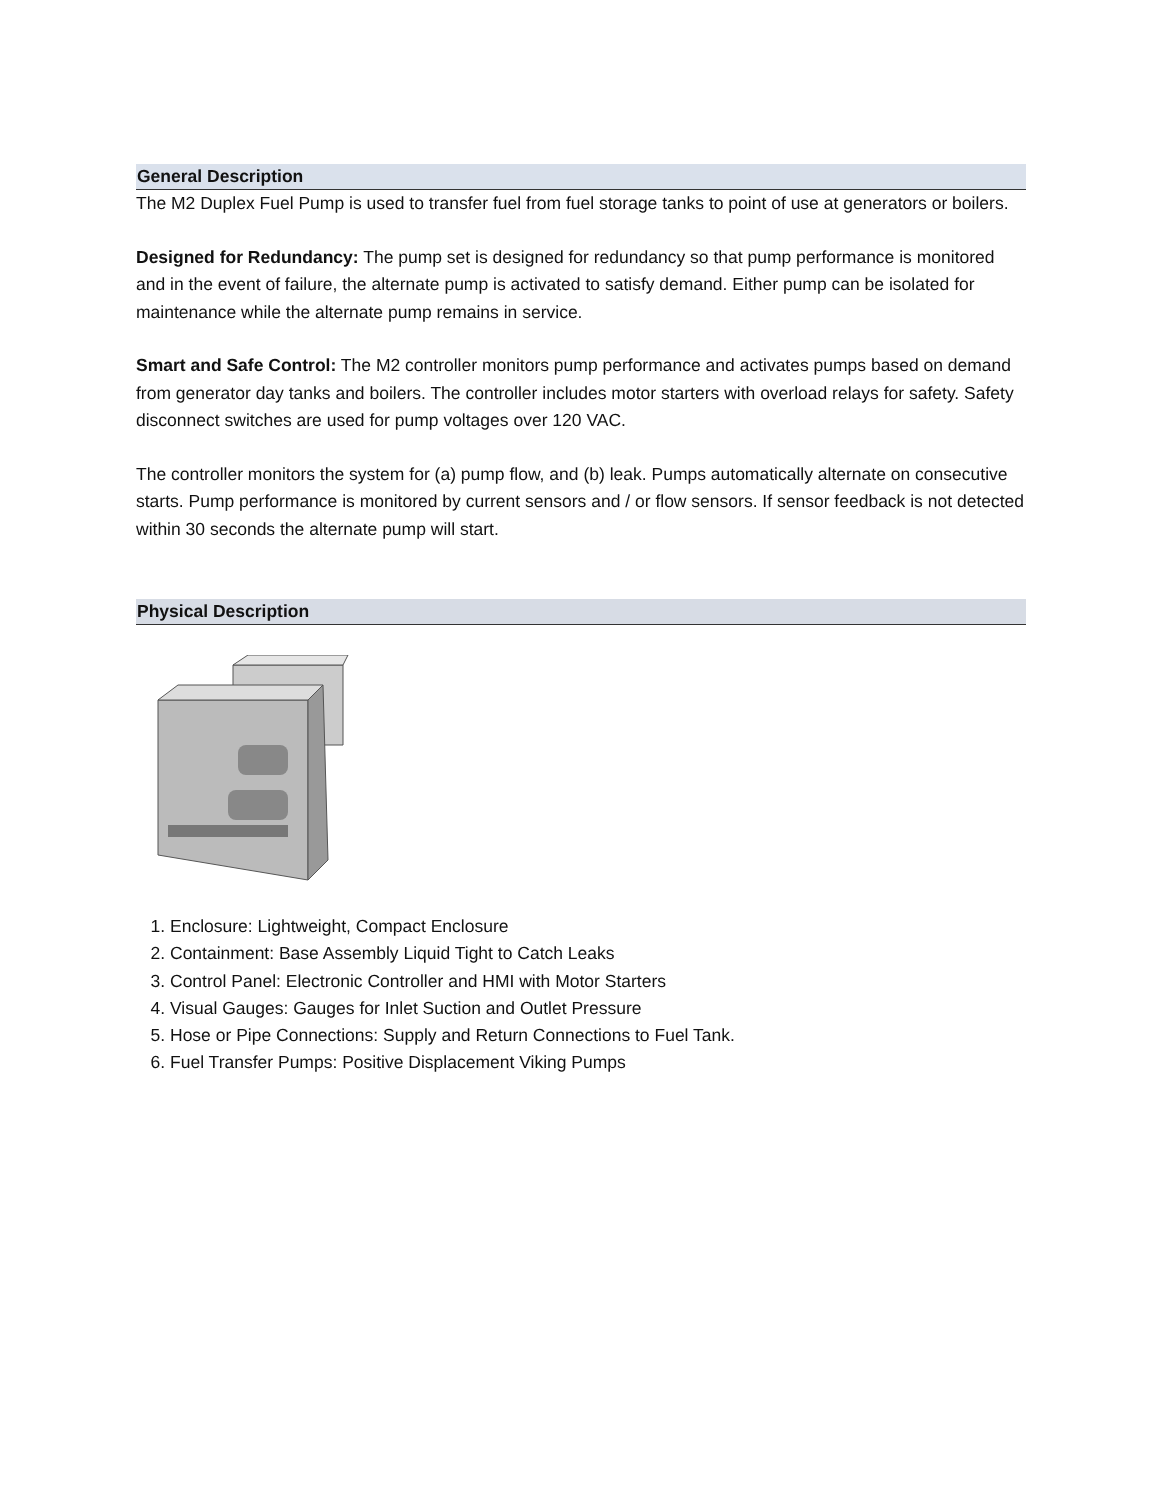General Description
The M2 Duplex Fuel Pump is used to transfer fuel from fuel storage tanks to point of use at generators or boilers.
Designed for Redundancy: The pump set is designed for redundancy so that pump performance is monitored and in the event of failure, the alternate pump is activated to satisfy demand. Either pump can be isolated for maintenance while the alternate pump remains in service.
Smart and Safe Control: The M2 controller monitors pump performance and activates pumps based on demand from generator day tanks and boilers. The controller includes motor starters with overload relays for safety. Safety disconnect switches are used for pump voltages over 120 VAC.
The controller monitors the system for (a) pump flow, and (b) leak. Pumps automatically alternate on consecutive starts. Pump performance is monitored by current sensors and / or flow sensors. If sensor feedback is not detected within 30 seconds the alternate pump will start.
Physical Description
1. Enclosure: Lightweight, Compact Enclosure
2. Containment: Base Assembly Liquid Tight to Catch Leaks
3. Control Panel: Electronic Controller and HMI with Motor Starters
4. Visual Gauges: Gauges for Inlet Suction and Outlet Pressure
5. Hose or Pipe Connections: Supply and Return Connections to Fuel Tank.
6. Fuel Transfer Pumps: Positive Displacement Viking Pumps